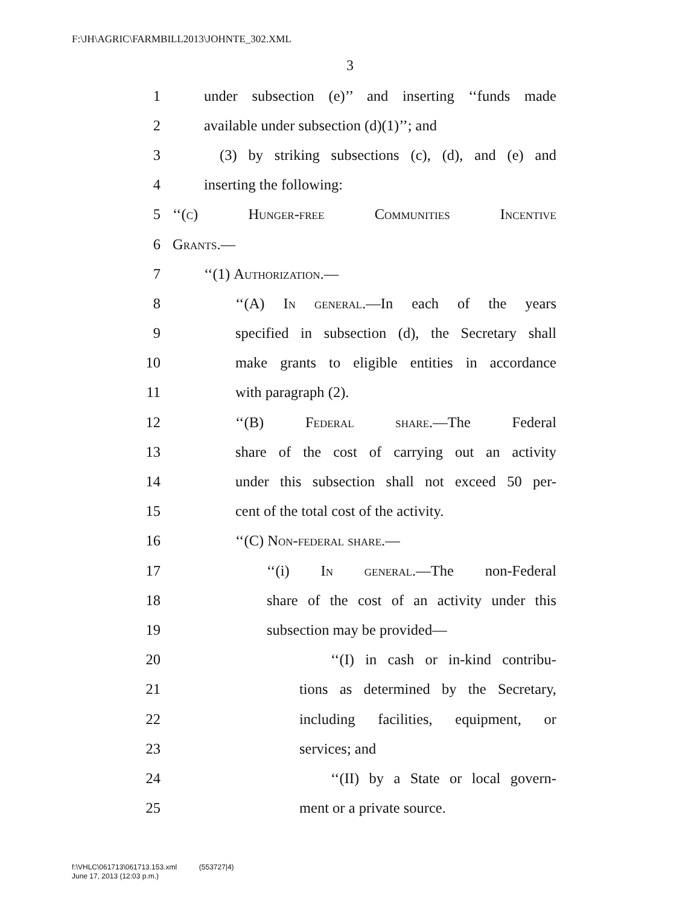F:\JH\AGRIC\FARMBILL2013\JOHNTE_302.XML
3
1 under subsection (e)’’ and inserting ‘‘funds made
2 available under subsection (d)(1)’’; and
3 (3) by striking subsections (c), (d), and (e) and
4 inserting the following:
5 ‘‘(c) Hunger-free Communities Incentive
6 Grants.—
7 ‘‘(1) Authorization.—
8 ‘‘(A) In general.—In each of the years
9 specified in subsection (d), the Secretary shall
10 make grants to eligible entities in accordance
11 with paragraph (2).
12 ‘‘(B) Federal share.—The Federal
13 share of the cost of carrying out an activity
14 under this subsection shall not exceed 50 per-
15 cent of the total cost of the activity.
16 ‘‘(C) Non-federal share.—
17 ‘‘(i) In general.—The non-Federal
18 share of the cost of an activity under this
19 subsection may be provided—
20 ‘‘(I) in cash or in-kind contribu-
21 tions as determined by the Secretary,
22 including facilities, equipment, or
23 services; and
24 ‘‘(II) by a State or local govern-
25 ment or a private source.
f:\VHLC\061713\061713.153.xml (553727|4)
June 17, 2013 (12:03 p.m.)